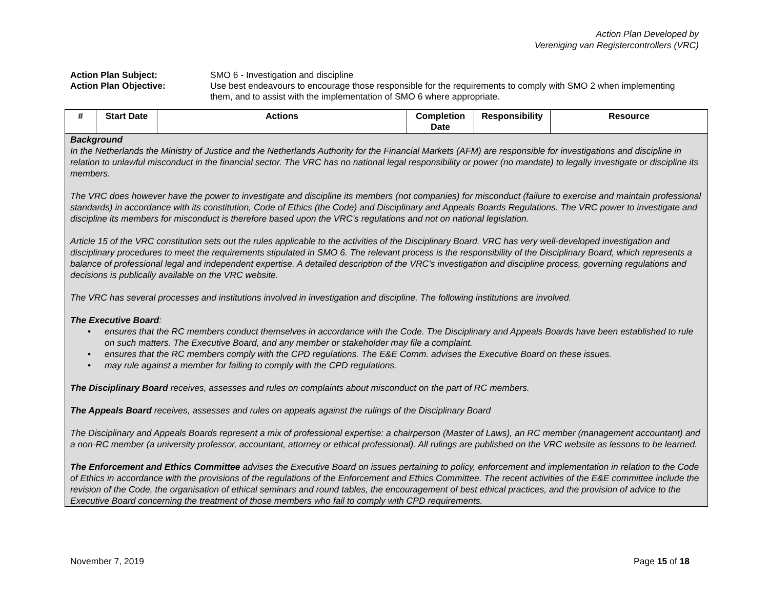Action Plan Developed by
Vereniging van Registercontrollers (VRC)
Action Plan Subject:
SMO 6 - Investigation and discipline
Action Plan Objective:
Use best endeavours to encourage those responsible for the requirements to comply with SMO 2 when implementing them, and to assist with the implementation of SMO 6 where appropriate.
| # | Start Date | Actions | Completion Date | Responsibility | Resource |
| --- | --- | --- | --- | --- | --- |
| Background In the Netherlands the Ministry of Justice and the Netherlands Authority for the Financial Markets (AFM) are responsible for investigations and discipline in relation to unlawful misconduct in the financial sector. The VRC has no national legal responsibility or power (no mandate) to legally investigate or discipline its members. The VRC does however have the power to investigate and discipline its members (not companies) for misconduct (failure to exercise and maintain professional standards) in accordance with its constitution, Code of Ethics (the Code) and Disciplinary and Appeals Boards Regulations. The VRC power to investigate and discipline its members for misconduct is therefore based upon the VRC’s regulations and not on national legislation. Article 15 of the VRC constitution sets out the rules applicable to the activities of the Disciplinary Board. VRC has very well-developed investigation and disciplinary procedures to meet the requirements stipulated in SMO 6. The relevant process is the responsibility of the Disciplinary Board, which represents a balance of professional legal and independent expertise. A detailed description of the VRC’s investigation and discipline process, governing regulations and decisions is publically available on the VRC website. The VRC has several processes and institutions involved in investigation and discipline. The following institutions are involved. The Executive Board : • ensures that the RC members conduct themselves in accordance with the Code. The Disciplinary and Appeals Boards have been established to rule on such matters. The Executive Board, and any member or stakeholder may file a complaint. • ensures that the RC members comply with the CPD regulations. The E&E Comm. advises the Executive Board on these issues. • may rule against a member for failing to comply with the CPD regulations. The Disciplinary Board receives, assesses and rules on complaints about misconduct on the part of RC members. The Appeals Board receives, assesses and rules on appeals against the rulings of the Disciplinary Board The Disciplinary and Appeals Boards represent a mix of professional expertise: a chairperson (Master of Laws), an RC member (management accountant) and a non-RC member (a university professor, accountant, attorney or ethical professional). All rulings are published on the VRC website as lessons to be learned. The Enforcement and Ethics Committee advises the Executive Board on issues pertaining to policy, enforcement and implementation in relation to the Code of Ethics in accordance with the provisions of the regulations of the Enforcement and Ethics Committee. The recent activities of the E&E committee include the revision of the Code, the organisation of ethical seminars and round tables, the encouragement of best ethical practices, and the provision of advice to the Executive Board concerning the treatment of those members who fail to comply with CPD requirements. | | | | | |
November 7, 2019 Page 15 of 18